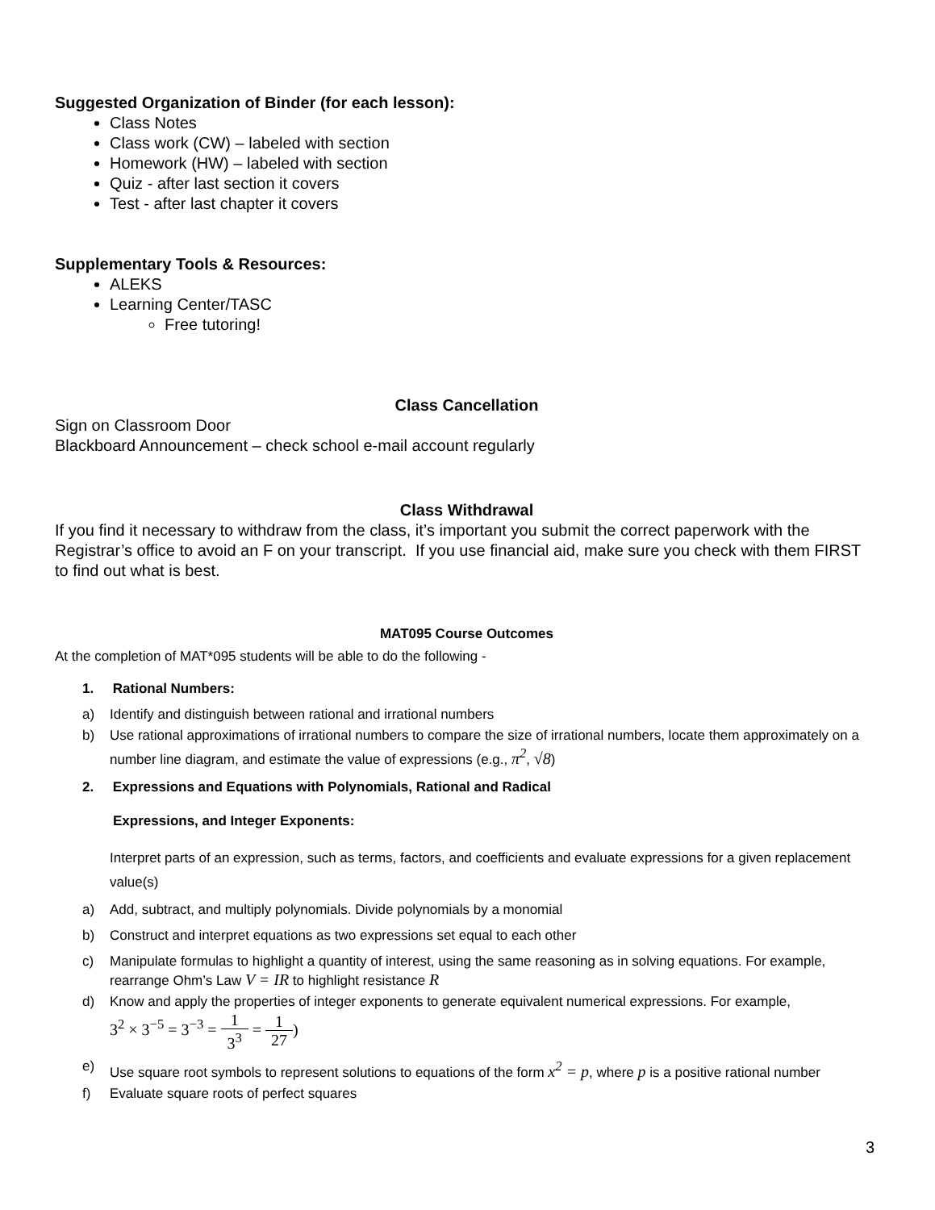Suggested Organization of Binder (for each lesson):
Class Notes
Class work (CW) – labeled with section
Homework (HW) – labeled with section
Quiz - after last section it covers
Test - after last chapter it covers
Supplementary Tools & Resources:
ALEKS
Learning Center/TASC
Free tutoring!
Class Cancellation
Sign on Classroom Door
Blackboard Announcement – check school e-mail account regularly
Class Withdrawal
If you find it necessary to withdraw from the class, it’s important you submit the correct paperwork with the Registrar’s office to avoid an F on your transcript. If you use financial aid, make sure you check with them FIRST to find out what is best.
MAT095 Course Outcomes
At the completion of MAT*095 students will be able to do the following -
1. Rational Numbers:
a) Identify and distinguish between rational and irrational numbers
b) Use rational approximations of irrational numbers to compare the size of irrational numbers, locate them approximately on a number line diagram, and estimate the value of expressions (e.g., π<sup>2</sup>, √8)
2. Expressions and Equations with Polynomials, Rational and Radical
Expressions, and Integer Exponents:
Interpret parts of an expression, such as terms, factors, and coefficients and evaluate expressions for a given replacement value(s)
a) Add, subtract, and multiply polynomials. Divide polynomials by a monomial
b) Construct and interpret equations as two expressions set equal to each other
c) Manipulate formulas to highlight a quantity of interest, using the same reasoning as in solving equations. For example, rearrange Ohm’s Law V = IR to highlight resistance R
d) Know and apply the properties of integer exponents to generate equivalent numerical expressions. For example,
3<sup>2</sup> × 3<sup>−5</sup> = 3<sup>−3</sup> = 1 3<sup>3</sup> = 1 27)
e) Use square root symbols to represent solutions to equations of the form x<sup>2</sup> = p, where p is a positive rational number
f) Evaluate square roots of perfect squares
3